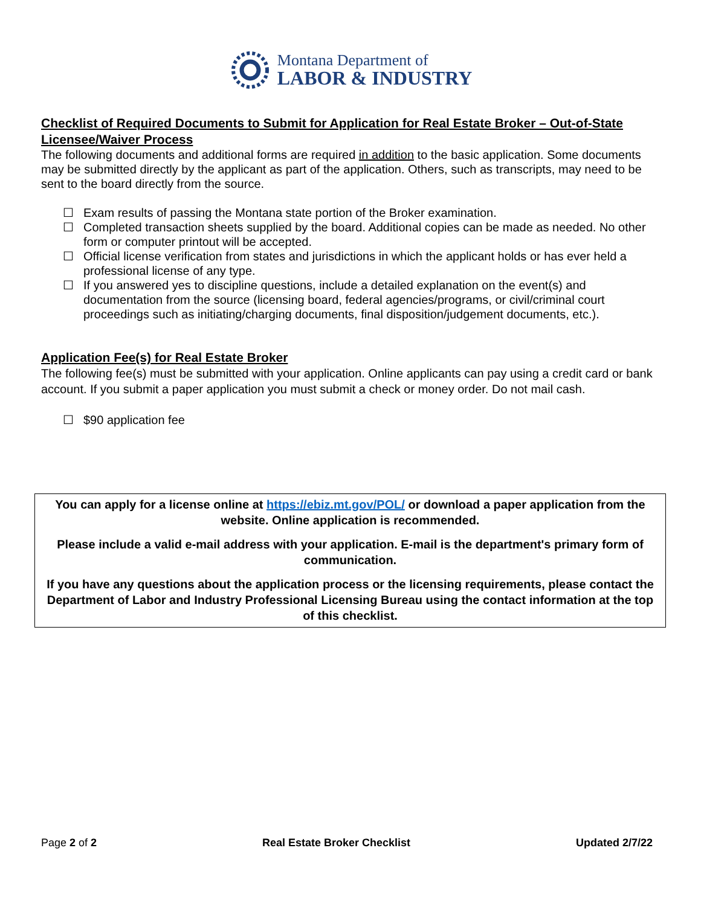Montana Department of
LABOR & INDUSTRY
Checklist of Required Documents to Submit for Application for Real Estate Broker – Out-of-State Licensee/Waiver Process
The following documents and additional forms are required in addition to the basic application. Some documents may be submitted directly by the applicant as part of the application. Others, such as transcripts, may need to be sent to the board directly from the source.
☐ Exam results of passing the Montana state portion of the Broker examination.
☐ Completed transaction sheets supplied by the board. Additional copies can be made as needed. No other form or computer printout will be accepted.
☐ Official license verification from states and jurisdictions in which the applicant holds or has ever held a professional license of any type.
☐ If you answered yes to discipline questions, include a detailed explanation on the event(s) and documentation from the source (licensing board, federal agencies/programs, or civil/criminal court proceedings such as initiating/charging documents, final disposition/judgement documents, etc.).
Application Fee(s) for Real Estate Broker
The following fee(s) must be submitted with your application. Online applicants can pay using a credit card or bank account. If you submit a paper application you must submit a check or money order. Do not mail cash.
☐ $90 application fee
You can apply for a license online at https://ebiz.mt.gov/POL/ or download a paper application from the website. Online application is recommended.
Please include a valid e-mail address with your application. E-mail is the department's primary form of communication.
If you have any questions about the application process or the licensing requirements, please contact the Department of Labor and Industry Professional Licensing Bureau using the contact information at the top of this checklist.
Page 2 of 2 Real Estate Broker Checklist Updated 2/7/22